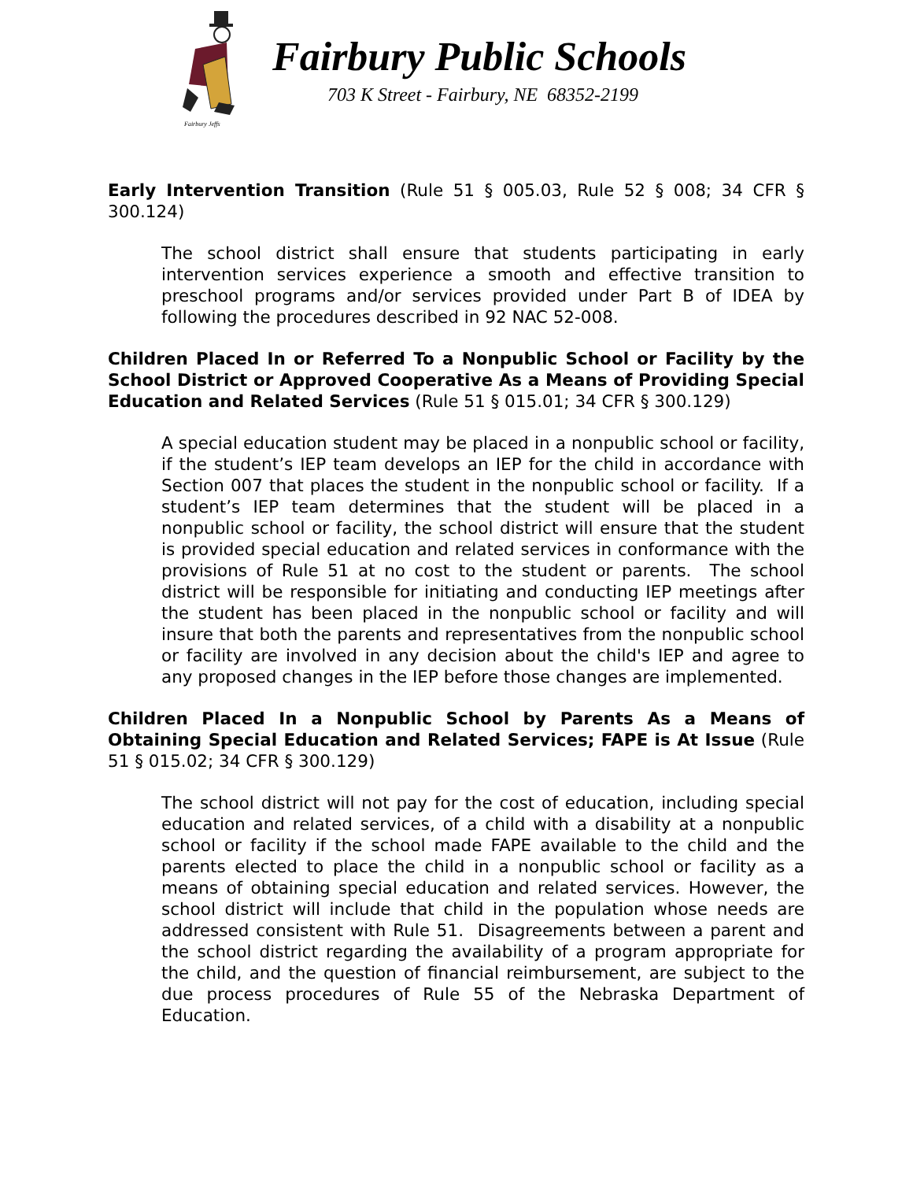Fairbury Jeffs
Fairbury Public Schools
703 K Street - Fairbury, NE 68352-2199
Early Intervention Transition (Rule 51 § 005.03, Rule 52 § 008; 34 CFR § 300.124)
The school district shall ensure that students participating in early intervention services experience a smooth and effective transition to preschool programs and/or services provided under Part B of IDEA by following the procedures described in 92 NAC 52-008.
Children Placed In or Referred To a Nonpublic School or Facility by the School District or Approved Cooperative As a Means of Providing Special Education and Related Services (Rule 51 § 015.01; 34 CFR § 300.129)
A special education student may be placed in a nonpublic school or facility, if the student’s IEP team develops an IEP for the child in accordance with Section 007 that places the student in the nonpublic school or facility. If a student’s IEP team determines that the student will be placed in a nonpublic school or facility, the school district will ensure that the student is provided special education and related services in conformance with the provisions of Rule 51 at no cost to the student or parents. The school district will be responsible for initiating and conducting IEP meetings after the student has been placed in the nonpublic school or facility and will insure that both the parents and representatives from the nonpublic school or facility are involved in any decision about the child's IEP and agree to any proposed changes in the IEP before those changes are implemented.
Children Placed In a Nonpublic School by Parents As a Means of Obtaining Special Education and Related Services; FAPE is At Issue (Rule 51 § 015.02; 34 CFR § 300.129)
The school district will not pay for the cost of education, including special education and related services, of a child with a disability at a nonpublic school or facility if the school made FAPE available to the child and the parents elected to place the child in a nonpublic school or facility as a means of obtaining special education and related services. However, the school district will include that child in the population whose needs are addressed consistent with Rule 51. Disagreements between a parent and the school district regarding the availability of a program appropriate for the child, and the question of financial reimbursement, are subject to the due process procedures of Rule 55 of the Nebraska Department of Education.